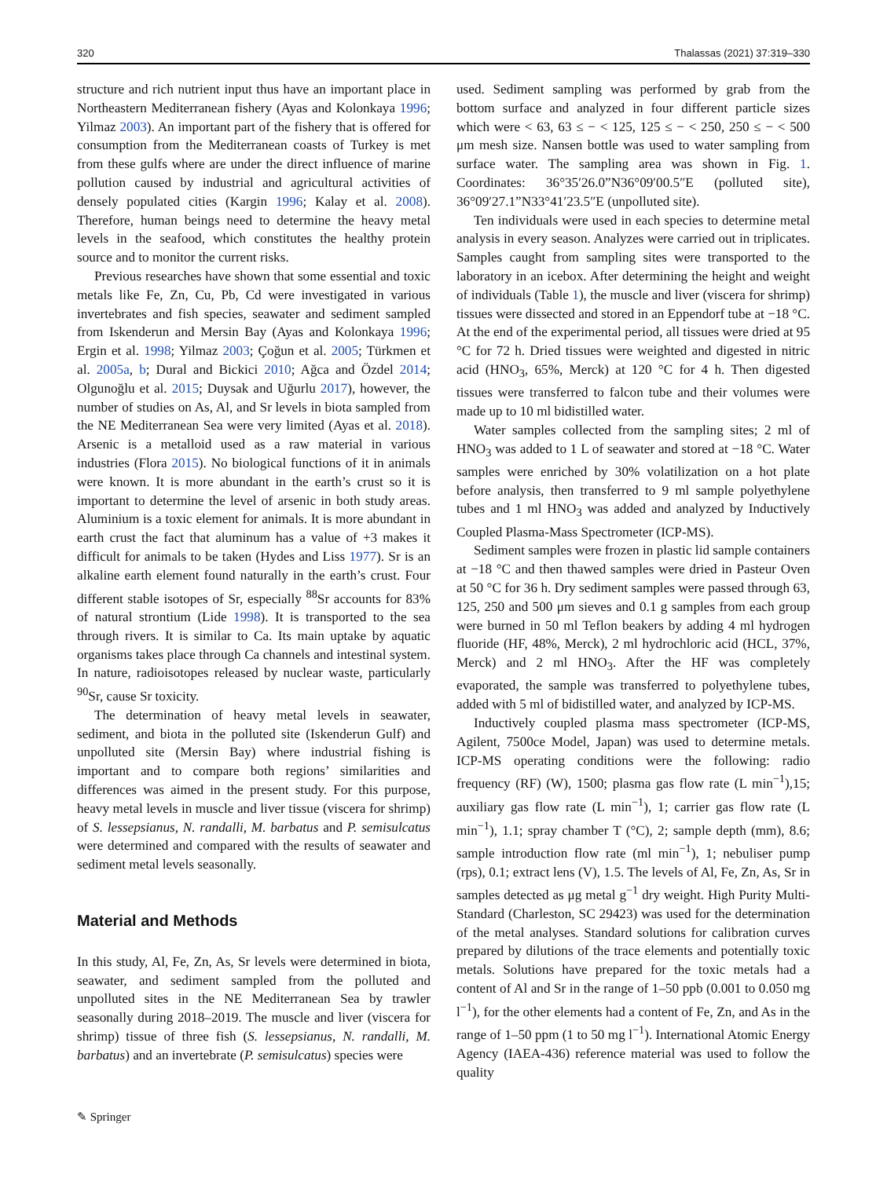320 Thalassas (2021) 37:319–330
structure and rich nutrient input thus have an important place in Northeastern Mediterranean fishery (Ayas and Kolonkaya 1996; Yilmaz 2003). An important part of the fishery that is offered for consumption from the Mediterranean coasts of Turkey is met from these gulfs where are under the direct influence of marine pollution caused by industrial and agricultural activities of densely populated cities (Kargin 1996; Kalay et al. 2008). Therefore, human beings need to determine the heavy metal levels in the seafood, which constitutes the healthy protein source and to monitor the current risks.
Previous researches have shown that some essential and toxic metals like Fe, Zn, Cu, Pb, Cd were investigated in various invertebrates and fish species, seawater and sediment sampled from Iskenderun and Mersin Bay (Ayas and Kolonkaya 1996; Ergin et al. 1998; Yilmaz 2003; Çoğun et al. 2005; Türkmen et al. 2005a, b; Dural and Bickici 2010; Ağca and Özdel 2014; Olgunoğlu et al. 2015; Duysak and Uğurlu 2017), however, the number of studies on As, Al, and Sr levels in biota sampled from the NE Mediterranean Sea were very limited (Ayas et al. 2018). Arsenic is a metalloid used as a raw material in various industries (Flora 2015). No biological functions of it in animals were known. It is more abundant in the earth’s crust so it is important to determine the level of arsenic in both study areas. Aluminium is a toxic element for animals. It is more abundant in earth crust the fact that aluminum has a value of +3 makes it difficult for animals to be taken (Hydes and Liss 1977). Sr is an alkaline earth element found naturally in the earth’s crust. Four different stable isotopes of Sr, especially <sup>88</sup>Sr accounts for 83% of natural strontium (Lide 1998). It is transported to the sea through rivers. It is similar to Ca. Its main uptake by aquatic organisms takes place through Ca channels and intestinal system. In nature, radioisotopes released by nuclear waste, particularly <sup>90</sup>Sr, cause Sr toxicity.
The determination of heavy metal levels in seawater, sediment, and biota in the polluted site (Iskenderun Gulf) and unpolluted site (Mersin Bay) where industrial fishing is important and to compare both regions’ similarities and differences was aimed in the present study. For this purpose, heavy metal levels in muscle and liver tissue (viscera for shrimp) of S. lessepsianus, N. randalli, M. barbatus and P. semisulcatus were determined and compared with the results of seawater and sediment metal levels seasonally.
Material and Methods
In this study, Al, Fe, Zn, As, Sr levels were determined in biota, seawater, and sediment sampled from the polluted and unpolluted sites in the NE Mediterranean Sea by trawler seasonally during 2018–2019. The muscle and liver (viscera for shrimp) tissue of three fish (S. lessepsianus, N. randalli, M. barbatus) and an invertebrate (P. semisulcatus) species were
used. Sediment sampling was performed by grab from the bottom surface and analyzed in four different particle sizes which were < 63, 63 ≤ − < 125, 125 ≤ − < 250, 250 ≤ − < 500 μm mesh size. Nansen bottle was used to water sampling from surface water. The sampling area was shown in Fig. 1. Coordinates: 36°35′26.0”N36°09′00.5″E (polluted site), 36°09′27.1”N33°41′23.5″E (unpolluted site).
Ten individuals were used in each species to determine metal analysis in every season. Analyzes were carried out in triplicates. Samples caught from sampling sites were transported to the laboratory in an icebox. After determining the height and weight of individuals (Table 1), the muscle and liver (viscera for shrimp) tissues were dissected and stored in an Eppendorf tube at −18 °C. At the end of the experimental period, all tissues were dried at 95 °C for 72 h. Dried tissues were weighted and digested in nitric acid (HNO<sub>3</sub>, 65%, Merck) at 120 °C for 4 h. Then digested tissues were transferred to falcon tube and their volumes were made up to 10 ml bidistilled water.
Water samples collected from the sampling sites; 2 ml of HNO<sub>3</sub> was added to 1 L of seawater and stored at −18 °C. Water samples were enriched by 30% volatilization on a hot plate before analysis, then transferred to 9 ml sample polyethylene tubes and 1 ml HNO<sub>3</sub> was added and analyzed by Inductively Coupled Plasma-Mass Spectrometer (ICP-MS).
Sediment samples were frozen in plastic lid sample containers at −18 °C and then thawed samples were dried in Pasteur Oven at 50 °C for 36 h. Dry sediment samples were passed through 63, 125, 250 and 500 μm sieves and 0.1 g samples from each group were burned in 50 ml Teflon beakers by adding 4 ml hydrogen fluoride (HF, 48%, Merck), 2 ml hydrochloric acid (HCL, 37%, Merck) and 2 ml HNO<sub>3</sub>. After the HF was completely evaporated, the sample was transferred to polyethylene tubes, added with 5 ml of bidistilled water, and analyzed by ICP-MS.
Inductively coupled plasma mass spectrometer (ICP-MS, Agilent, 7500ce Model, Japan) was used to determine metals. ICP-MS operating conditions were the following: radio frequency (RF) (W), 1500; plasma gas flow rate (L min<sup>−1</sup>),15; auxiliary gas flow rate (L min<sup>−1</sup>), 1; carrier gas flow rate (L min<sup>−1</sup>), 1.1; spray chamber T (°C), 2; sample depth (mm), 8.6; sample introduction flow rate (ml min<sup>−1</sup>), 1; nebuliser pump (rps), 0.1; extract lens (V), 1.5. The levels of Al, Fe, Zn, As, Sr in samples detected as μg metal g<sup>−1</sup> dry weight. High Purity Multi-Standard (Charleston, SC 29423) was used for the determination of the metal analyses. Standard solutions for calibration curves prepared by dilutions of the trace elements and potentially toxic metals. Solutions have prepared for the toxic metals had a content of Al and Sr in the range of 1–50 ppb (0.001 to 0.050 mg l<sup>−1</sup>), for the other elements had a content of Fe, Zn, and As in the range of 1–50 ppm (1 to 50 mg l<sup>−1</sup>). International Atomic Energy Agency (IAEA-436) reference material was used to follow the quality
✎ Springer